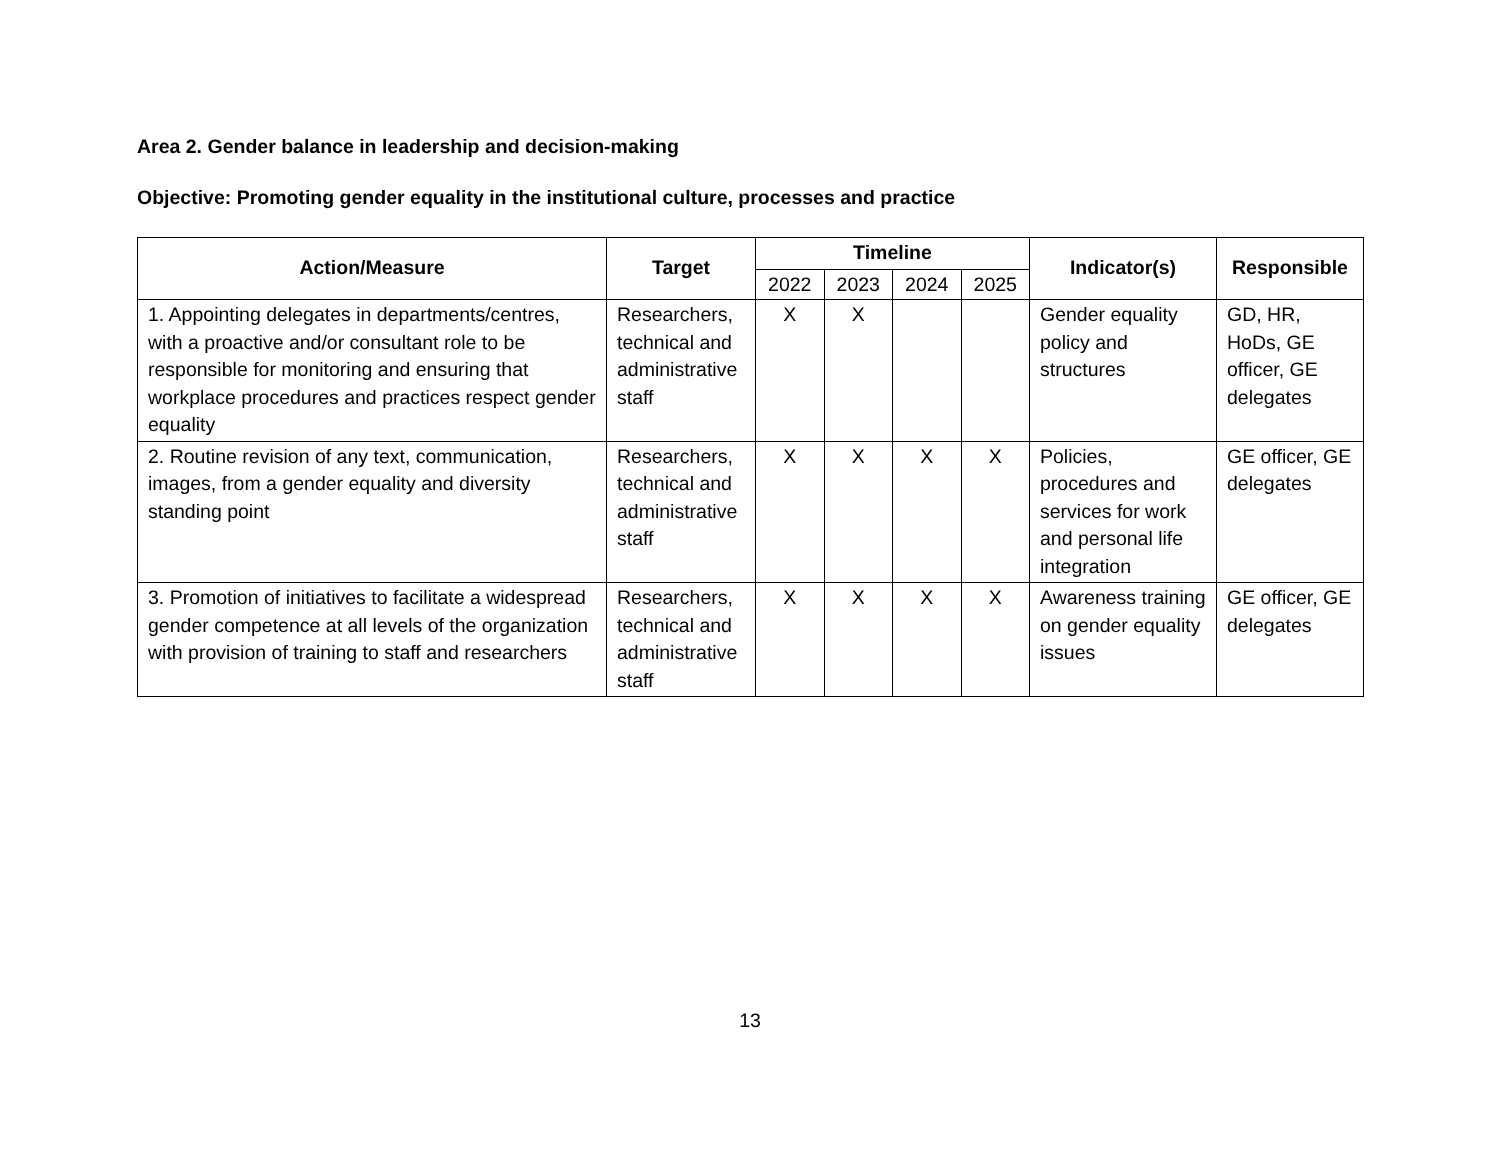Area 2. Gender balance in leadership and decision-making
Objective: Promoting gender equality in the institutional culture, processes and practice
| Action/Measure | Target | Timeline | | | | Indicator(s) | Responsible |
| --- | --- | --- | --- | --- | --- | --- | --- |
| | | 2022 | 2023 | 2024 | 2025 | | |
| 1. Appointing delegates in departments/centres, with a proactive and/or consultant role to be responsible for monitoring and ensuring that workplace procedures and practices respect gender equality | Researchers, technical and administrative staff | X | X | | | Gender equality policy and structures | GD, HR, HoDs, GE officer, GE delegates |
| 2. Routine revision of any text, communication, images, from a gender equality and diversity standing point | Researchers, technical and administrative staff | X | X | X | X | Policies, procedures and services for work and personal life integration | GE officer, GE delegates |
| 3. Promotion of initiatives to facilitate a widespread gender competence at all levels of the organization with provision of training to staff and researchers | Researchers, technical and administrative staff | X | X | X | X | Awareness training on gender equality issues | GE officer, GE delegates |
13